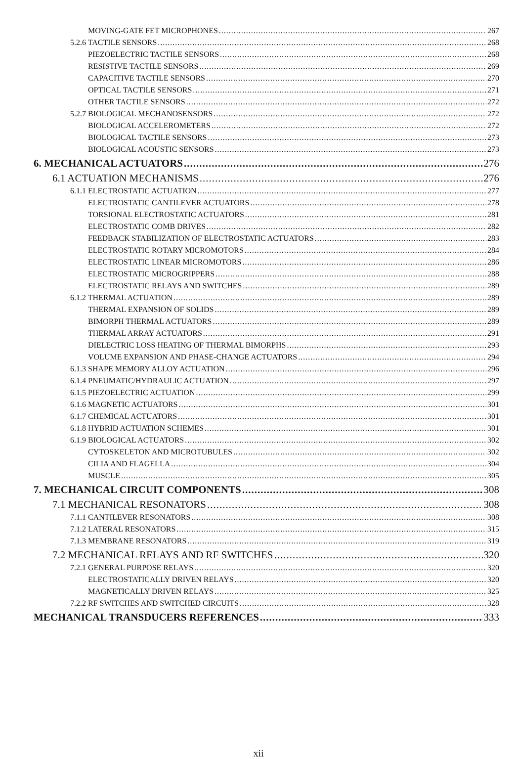MOVING-GATE FET MICROPHONES 267
5.2.6 TACTILE SENSORS 268
PIEZOELECTRIC TACTILE SENSORS 268
RESISTIVE TACTILE SENSORS 269
CAPACITIVE TACTILE SENSORS 270
OPTICAL TACTILE SENSORS 271
OTHER TACTILE SENSORS 272
5.2.7 BIOLOGICAL MECHANOSENSORS 272
BIOLOGICAL ACCELEROMETERS 272
BIOLOGICAL TACTILE SENSORS 273
BIOLOGICAL ACOUSTIC SENSORS 273
6. MECHANICAL ACTUATORS 276
6.1 ACTUATION MECHANISMS 276
6.1.1 ELECTROSTATIC ACTUATION 277
ELECTROSTATIC CANTILEVER ACTUATORS 278
TORSIONAL ELECTROSTATIC ACTUATORS 281
ELECTROSTATIC COMB DRIVES 282
FEEDBACK STABILIZATION OF ELECTROSTATIC ACTUATORS 283
ELECTROSTATIC ROTARY MICROMOTORS 284
ELECTROSTATIC LINEAR MICROMOTORS 286
ELECTROSTATIC MICROGRIPPERS 288
ELECTROSTATIC RELAYS AND SWITCHES 289
6.1.2 THERMAL ACTUATION 289
THERMAL EXPANSION OF SOLIDS 289
BIMORPH THERMAL ACTUATORS 289
THERMAL ARRAY ACTUATORS 291
DIELECTRIC LOSS HEATING OF THERMAL BIMORPHS 293
VOLUME EXPANSION AND PHASE-CHANGE ACTUATORS 294
6.1.3 SHAPE MEMORY ALLOY ACTUATION 296
6.1.4 PNEUMATIC/HYDRAULIC ACTUATION 297
6.1.5 PIEZOELECTRIC ACTUATION 299
6.1.6 MAGNETIC ACTUATORS 301
6.1.7 CHEMICAL ACTUATORS 301
6.1.8 HYBRID ACTUATION SCHEMES 301
6.1.9 BIOLOGICAL ACTUATORS 302
CYTOSKELETON AND MICROTUBULES 302
CILIA AND FLAGELLA 304
MUSCLE 305
7. MECHANICAL CIRCUIT COMPONENTS 308
7.1 MECHANICAL RESONATORS 308
7.1.1 CANTILEVER RESONATORS 308
7.1.2 LATERAL RESONATORS 315
7.1.3 MEMBRANE RESONATORS 319
7.2 MECHANICAL RELAYS AND RF SWITCHES 320
7.2.1 GENERAL PURPOSE RELAYS 320
ELECTROSTATICALLY DRIVEN RELAYS 320
MAGNETICALLY DRIVEN RELAYS 325
7.2.2 RF SWITCHES AND SWITCHED CIRCUITS 328
MECHANICAL TRANSDUCERS REFERENCES 333
xii